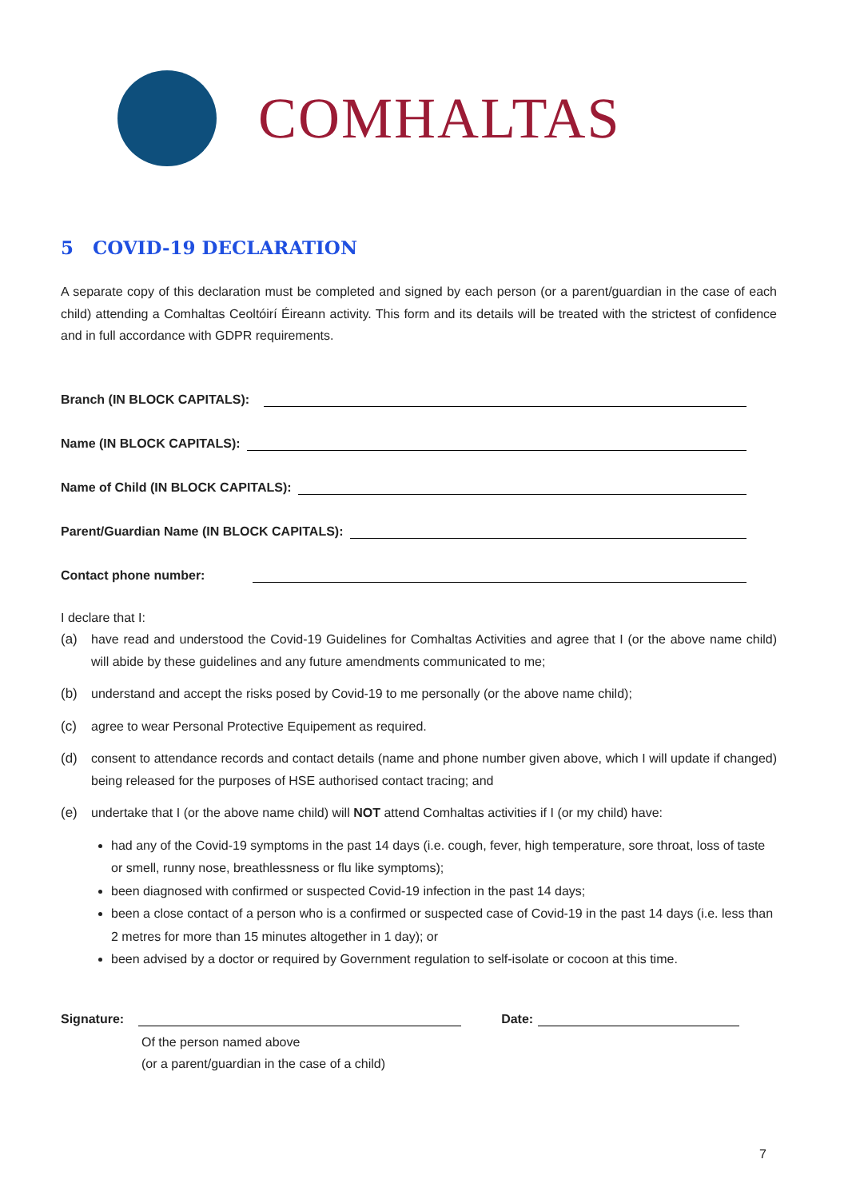COMHALTAS
5 COVID-19 DECLARATION
A separate copy of this declaration must be completed and signed by each person (or a parent/guardian in the case of each child) attending a Comhaltas Ceoltóirí Éireann activity. This form and its details will be treated with the strictest of confidence and in full accordance with GDPR requirements.
Branch (IN BLOCK CAPITALS):
Name (IN BLOCK CAPITALS):
Name of Child (IN BLOCK CAPITALS):
Parent/Guardian Name (IN BLOCK CAPITALS):
Contact phone number:
I declare that I:
(a)
have read and understood the Covid-19 Guidelines for Comhaltas Activities and agree that I (or the above name child) will abide by these guidelines and any future amendments communicated to me;
(b)
understand and accept the risks posed by Covid-19 to me personally (or the above name child);
(c)
agree to wear Personal Protective Equipement as required.
(d)
consent to attendance records and contact details (name and phone number given above, which I will update if changed) being released for the purposes of HSE authorised contact tracing; and
(e)
undertake that I (or the above name child) will NOT attend Comhaltas activities if I (or my child) have:
had any of the Covid-19 symptoms in the past 14 days (i.e. cough, fever, high temperature, sore throat, loss of taste or smell, runny nose, breathlessness or flu like symptoms);
been diagnosed with confirmed or suspected Covid-19 infection in the past 14 days;
been a close contact of a person who is a confirmed or suspected case of Covid-19 in the past 14 days (i.e. less than 2 metres for more than 15 minutes altogether in 1 day); or
been advised by a doctor or required by Government regulation to self-isolate or cocoon at this time.
Signature: Date:
Of the person named above
(or a parent/guardian in the case of a child)
7